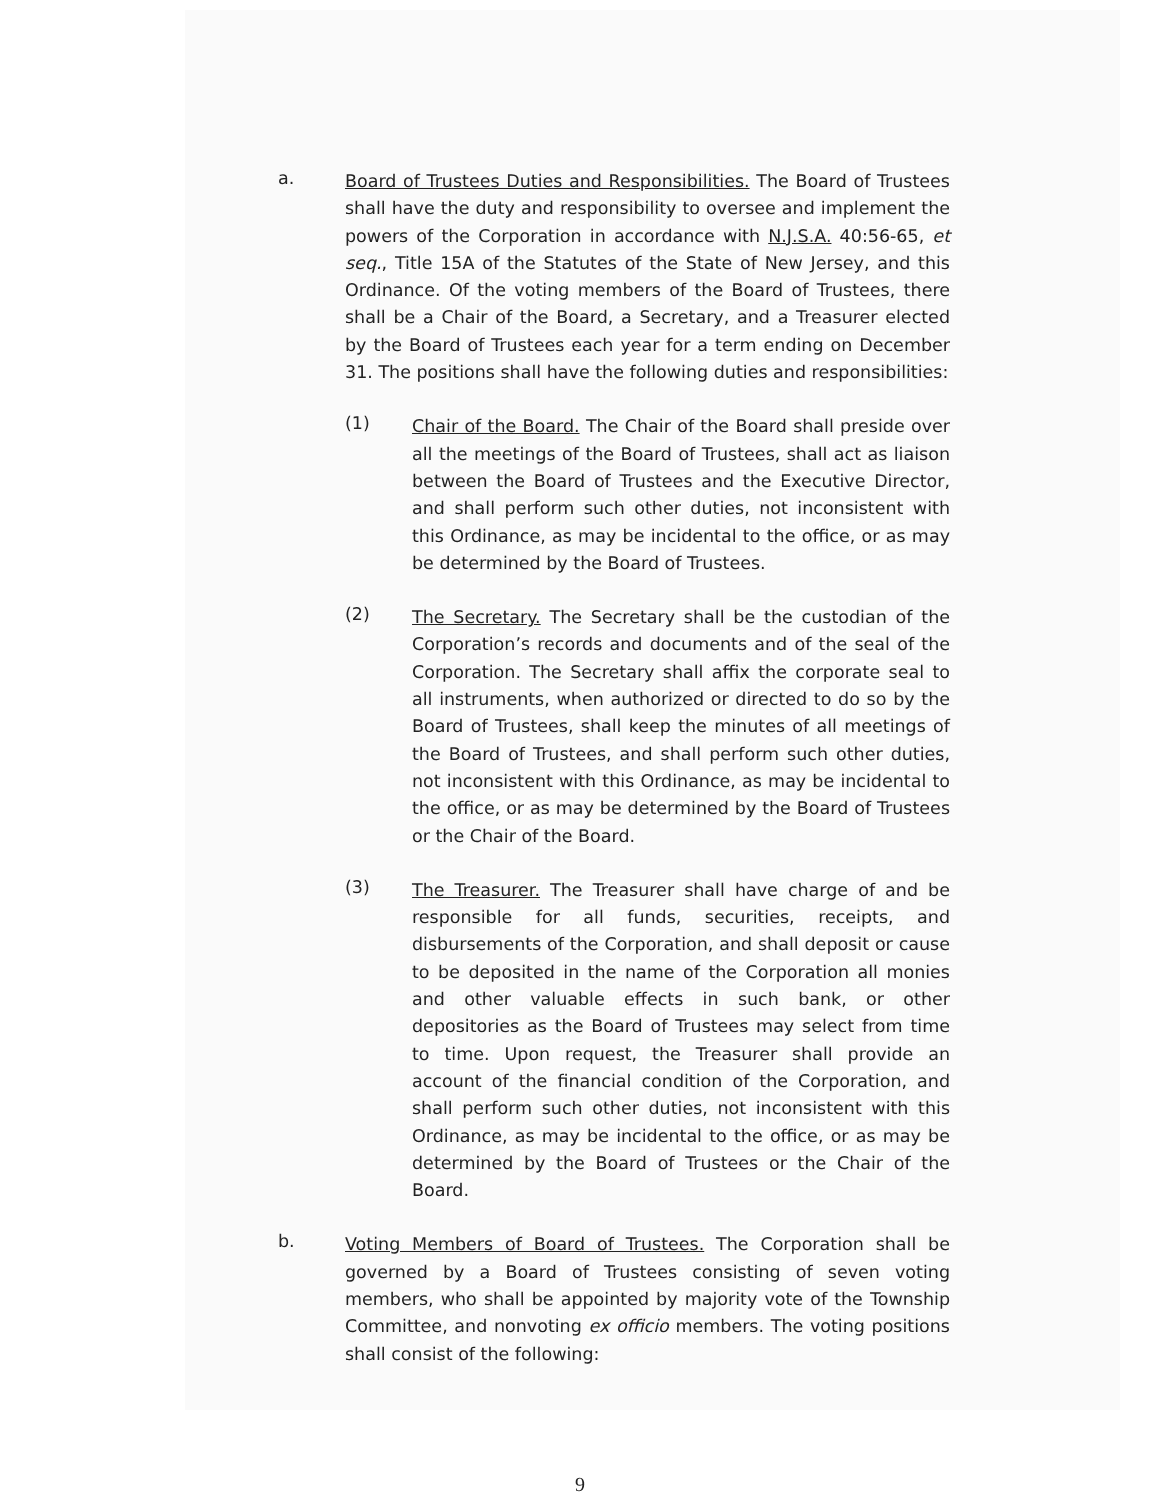a.
Board of Trustees Duties and Responsibilities. The Board of Trustees shall have the duty and responsibility to oversee and implement the powers of the Corporation in accordance with N.J.S.A. 40:56-65, et seq., Title 15A of the Statutes of the State of New Jersey, and this Ordinance. Of the voting members of the Board of Trustees, there shall be a Chair of the Board, a Secretary, and a Treasurer elected by the Board of Trustees each year for a term ending on December 31. The positions shall have the following duties and responsibilities:
(1)
Chair of the Board. The Chair of the Board shall preside over all the meetings of the Board of Trustees, shall act as liaison between the Board of Trustees and the Executive Director, and shall perform such other duties, not inconsistent with this Ordinance, as may be incidental to the office, or as may be determined by the Board of Trustees.
(2)
The Secretary. The Secretary shall be the custodian of the Corporation’s records and documents and of the seal of the Corporation. The Secretary shall affix the corporate seal to all instruments, when authorized or directed to do so by the Board of Trustees, shall keep the minutes of all meetings of the Board of Trustees, and shall perform such other duties, not inconsistent with this Ordinance, as may be incidental to the office, or as may be determined by the Board of Trustees or the Chair of the Board.
(3)
The Treasurer. The Treasurer shall have charge of and be responsible for all funds, securities, receipts, and disbursements of the Corporation, and shall deposit or cause to be deposited in the name of the Corporation all monies and other valuable effects in such bank, or other depositories as the Board of Trustees may select from time to time. Upon request, the Treasurer shall provide an account of the financial condition of the Corporation, and shall perform such other duties, not inconsistent with this Ordinance, as may be incidental to the office, or as may be determined by the Board of Trustees or the Chair of the Board.
b.
Voting Members of Board of Trustees. The Corporation shall be governed by a Board of Trustees consisting of seven voting members, who shall be appointed by majority vote of the Township Committee, and nonvoting ex officio members. The voting positions shall consist of the following:
9